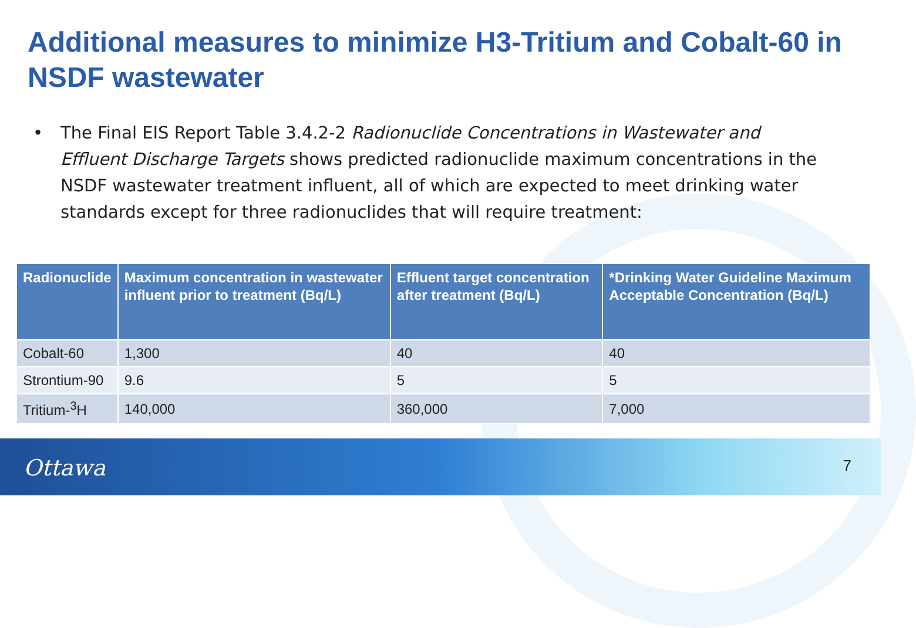Additional measures to minimize H3-Tritium and Cobalt-60 in NSDF wastewater
• The Final EIS Report Table 3.4.2-2 Radionuclide Concentrations in Wastewater and Effluent Discharge Targets shows predicted radionuclide maximum concentrations in the NSDF wastewater treatment influent, all of which are expected to meet drinking water standards except for three radionuclides that will require treatment:
| Radionuclide | Maximum concentration in wastewater influent prior to treatment (Bq/L) | Effluent target concentration after treatment (Bq/L) | *Drinking Water Guideline Maximum Acceptable Concentration (Bq/L) |
| --- | --- | --- | --- |
| Cobalt-60 | 1,300 | 40 | 40 |
| Strontium-90 | 9.6 | 5 | 5 |
| Tritium-<sup>3</sup>H | 140,000 | 360,000 | 7,000 |
Ottawa 7